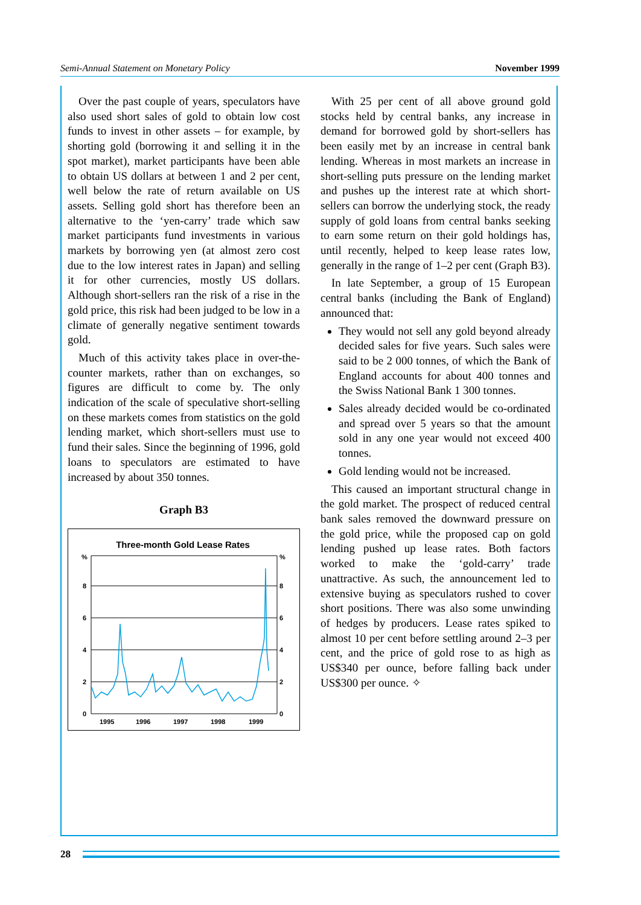Semi-Annual Statement on Monetary Policy November 1999
Over the past couple of years, speculators have also used short sales of gold to obtain low cost funds to invest in other assets – for example, by shorting gold (borrowing it and selling it in the spot market), market participants have been able to obtain US dollars at between 1 and 2 per cent, well below the rate of return available on US assets. Selling gold short has therefore been an alternative to the ‘yen-carry’ trade which saw market participants fund investments in various markets by borrowing yen (at almost zero cost due to the low interest rates in Japan) and selling it for other currencies, mostly US dollars. Although short-sellers ran the risk of a rise in the gold price, this risk had been judged to be low in a climate of generally negative sentiment towards gold.
Much of this activity takes place in over-the-counter markets, rather than on exchanges, so figures are difficult to come by. The only indication of the scale of speculative short-selling on these markets comes from statistics on the gold lending market, which short-sellers must use to fund their sales. Since the beginning of 1996, gold loans to speculators are estimated to have increased by about 350 tonnes.
Graph B3
Three-month Gold Lease Rates
%
%
8
8
6
6
4
4
2
2
0
0
1995
1996
1997
1998
1999
With 25 per cent of all above ground gold stocks held by central banks, any increase in demand for borrowed gold by short-sellers has been easily met by an increase in central bank lending. Whereas in most markets an increase in short-selling puts pressure on the lending market and pushes up the interest rate at which short-sellers can borrow the underlying stock, the ready supply of gold loans from central banks seeking to earn some return on their gold holdings has, until recently, helped to keep lease rates low, generally in the range of 1–2 per cent (Graph B3).
In late September, a group of 15 European central banks (including the Bank of England) announced that:
They would not sell any gold beyond already decided sales for five years. Such sales were said to be 2 000 tonnes, of which the Bank of England accounts for about 400 tonnes and the Swiss National Bank 1 300 tonnes.
Sales already decided would be co-ordinated and spread over 5 years so that the amount sold in any one year would not exceed 400 tonnes.
Gold lending would not be increased.
This caused an important structural change in the gold market. The prospect of reduced central bank sales removed the downward pressure on the gold price, while the proposed cap on gold lending pushed up lease rates. Both factors worked to make the ‘gold-carry’ trade unattractive. As such, the announcement led to extensive buying as speculators rushed to cover short positions. There was also some unwinding of hedges by producers. Lease rates spiked to almost 10 per cent before settling around 2–3 per cent, and the price of gold rose to as high as US$340 per ounce, before falling back under US$300 per ounce. ✧
28